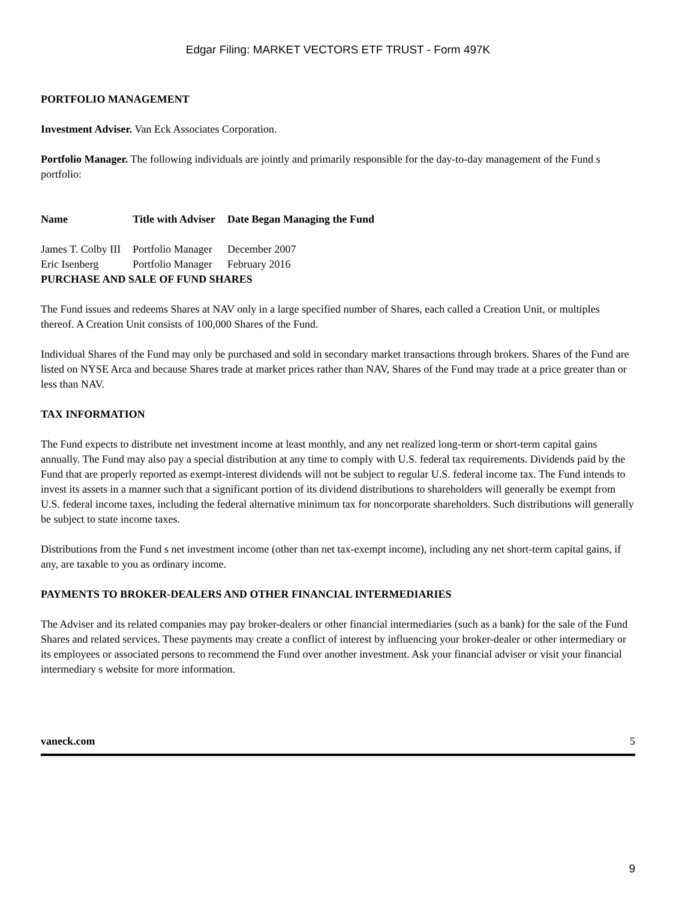Edgar Filing: MARKET VECTORS ETF TRUST - Form 497K
PORTFOLIO MANAGEMENT
Investment Adviser. Van Eck Associates Corporation.
Portfolio Manager. The following individuals are jointly and primarily responsible for the day-to-day management of the Fund s portfolio:
| Name | Title with Adviser | Date Began Managing the Fund |
| --- | --- | --- |
| James T. Colby III | Portfolio Manager | December 2007 |
| Eric Isenberg | Portfolio Manager | February 2016 |
PURCHASE AND SALE OF FUND SHARES
The Fund issues and redeems Shares at NAV only in a large specified number of Shares, each called a Creation Unit, or multiples thereof. A Creation Unit consists of 100,000 Shares of the Fund.
Individual Shares of the Fund may only be purchased and sold in secondary market transactions through brokers. Shares of the Fund are listed on NYSE Arca and because Shares trade at market prices rather than NAV, Shares of the Fund may trade at a price greater than or less than NAV.
TAX INFORMATION
The Fund expects to distribute net investment income at least monthly, and any net realized long-term or short-term capital gains annually. The Fund may also pay a special distribution at any time to comply with U.S. federal tax requirements. Dividends paid by the Fund that are properly reported as exempt-interest dividends will not be subject to regular U.S. federal income tax. The Fund intends to invest its assets in a manner such that a significant portion of its dividend distributions to shareholders will generally be exempt from U.S. federal income taxes, including the federal alternative minimum tax for noncorporate shareholders. Such distributions will generally be subject to state income taxes.
Distributions from the Fund s net investment income (other than net tax-exempt income), including any net short-term capital gains, if any, are taxable to you as ordinary income.
PAYMENTS TO BROKER-DEALERS AND OTHER FINANCIAL INTERMEDIARIES
The Adviser and its related companies may pay broker-dealers or other financial intermediaries (such as a bank) for the sale of the Fund Shares and related services. These payments may create a conflict of interest by influencing your broker-dealer or other intermediary or its employees or associated persons to recommend the Fund over another investment. Ask your financial adviser or visit your financial intermediary s website for more information.
vaneck.com 5
9